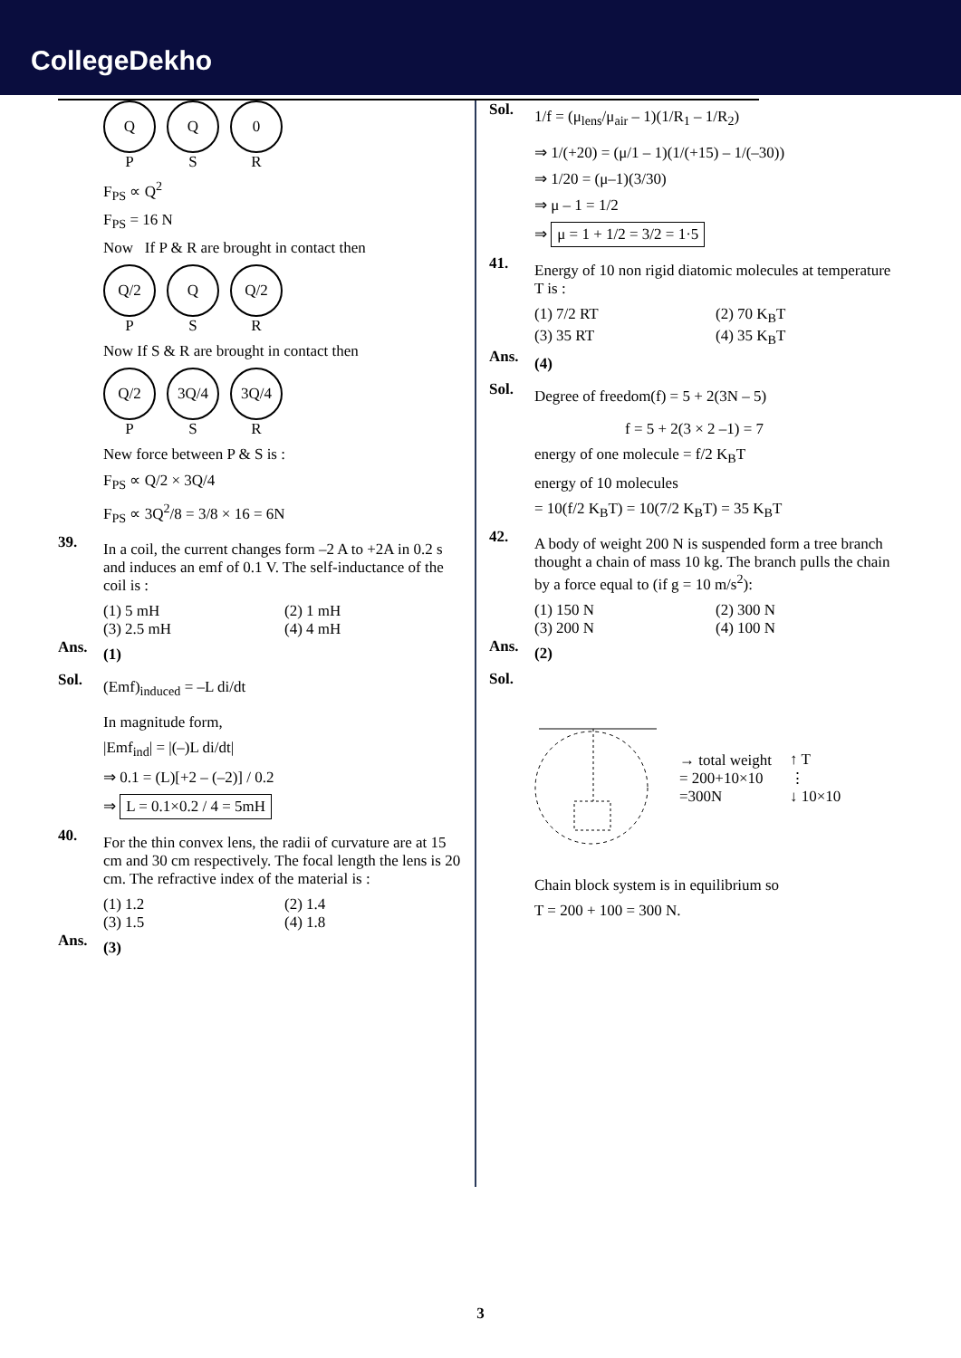CollegeDekho
Q Q 0
P S R
F<sub>PS</sub> ∝ Q<sup>2</sup>
F<sub>PS</sub> = 16 N
Now If P & R are brought in contact then
Q/2 Q Q/2
P S R
Now If S & R are brought in contact then
Q/2 3Q/4 3Q/4
P S R
New force between P & S is :
F<sub>PS</sub> ∝ Q/2 × 3Q/4
F<sub>PS</sub> ∝ 3Q<sup>2</sup>/8 = 3/8 × 16 = 6N
39.
In a coil, the current changes form –2 A to +2A in 0.2 s and induces an emf of 0.1 V. The self-inductance of the coil is :
(1) 5 mH (2) 1 mH (3) 2.5 mH (4) 4 mH
Ans.
(1)
Sol.
(Emf)<sub>induced</sub> = –L di/dt
In magnitude form,
|Emf<sub>ind</sub>| = |(–)L di/dt|
⇒ 0.1 = (L)[+2 – (–2)] / 0.2
⇒ L = 0.1×0.2 / 4 = 5mH
40.
For the thin convex lens, the radii of curvature are at 15 cm and 30 cm respectively. The focal length the lens is 20 cm. The refractive index of the material is :
(1) 1.2 (2) 1.4 (3) 1.5 (4) 1.8
Ans.
(3)
Sol.
1/f = (μ<sub>lens</sub>/μ<sub>air</sub> – 1)(1/R<sub>1</sub> – 1/R<sub>2</sub>)
⇒ 1/(+20) = (μ/1 – 1)(1/(+15) – 1/(–30))
⇒ 1/20 = (μ–1)(3/30)
⇒ μ – 1 = 1/2
⇒ μ = 1 + 1/2 = 3/2 = 1·5
41.
Energy of 10 non rigid diatomic molecules at temperature T is :
(1) 7/2 RT (2) 70 K<sub>B</sub>T (3) 35 RT (4) 35 K<sub>B</sub>T
Ans.
(4)
Sol.
Degree of freedom(f) = 5 + 2(3N – 5)
f = 5 + 2(3 × 2 –1) = 7
energy of one molecule = f/2 K<sub>B</sub>T
energy of 10 molecules
= 10(f/2 K<sub>B</sub>T) = 10(7/2 K<sub>B</sub>T) = 35 K<sub>B</sub>T
42.
A body of weight 200 N is suspended form a tree branch thought a chain of mass 10 kg. The branch pulls the chain by a force equal to (if g = 10 m/s<sup>2</sup>):
(1) 150 N (2) 300 N (3) 200 N (4) 100 N
Ans.
(2)
Sol.
→ total weight
= 200+10×10
=300N
↑ T
⋮
↓ 10×10
Chain block system is in equilibrium so
T = 200 + 100 = 300 N.
3